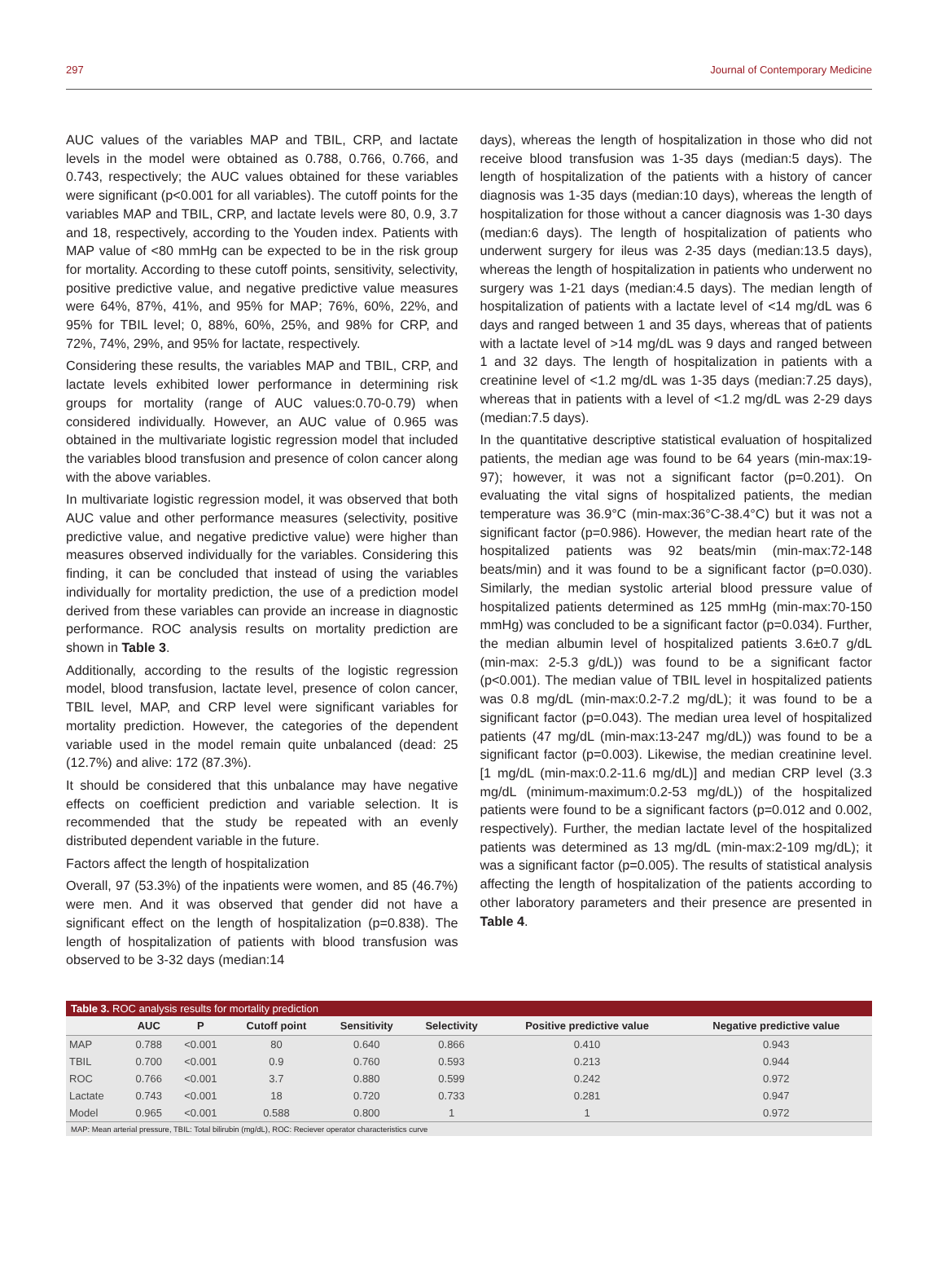297 Journal of Contemporary Medicine
AUC values of the variables MAP and TBIL, CRP, and lactate levels in the model were obtained as 0.788, 0.766, 0.766, and 0.743, respectively; the AUC values obtained for these variables were significant (p<0.001 for all variables). The cutoff points for the variables MAP and TBIL, CRP, and lactate levels were 80, 0.9, 3.7 and 18, respectively, according to the Youden index. Patients with MAP value of <80 mmHg can be expected to be in the risk group for mortality. According to these cutoff points, sensitivity, selectivity, positive predictive value, and negative predictive value measures were 64%, 87%, 41%, and 95% for MAP; 76%, 60%, 22%, and 95% for TBIL level; 0, 88%, 60%, 25%, and 98% for CRP, and 72%, 74%, 29%, and 95% for lactate, respectively.
Considering these results, the variables MAP and TBIL, CRP, and lactate levels exhibited lower performance in determining risk groups for mortality (range of AUC values:0.70-0.79) when considered individually. However, an AUC value of 0.965 was obtained in the multivariate logistic regression model that included the variables blood transfusion and presence of colon cancer along with the above variables.
In multivariate logistic regression model, it was observed that both AUC value and other performance measures (selectivity, positive predictive value, and negative predictive value) were higher than measures observed individually for the variables. Considering this finding, it can be concluded that instead of using the variables individually for mortality prediction, the use of a prediction model derived from these variables can provide an increase in diagnostic performance. ROC analysis results on mortality prediction are shown in Table 3.
Additionally, according to the results of the logistic regression model, blood transfusion, lactate level, presence of colon cancer, TBIL level, MAP, and CRP level were significant variables for mortality prediction. However, the categories of the dependent variable used in the model remain quite unbalanced (dead: 25 (12.7%) and alive: 172 (87.3%).
It should be considered that this unbalance may have negative effects on coefficient prediction and variable selection. It is recommended that the study be repeated with an evenly distributed dependent variable in the future.
Factors affect the length of hospitalization
Overall, 97 (53.3%) of the inpatients were women, and 85 (46.7%) were men. And it was observed that gender did not have a significant effect on the length of hospitalization (p=0.838). The length of hospitalization of patients with blood transfusion was observed to be 3-32 days (median:14
days), whereas the length of hospitalization in those who did not receive blood transfusion was 1-35 days (median:5 days). The length of hospitalization of the patients with a history of cancer diagnosis was 1-35 days (median:10 days), whereas the length of hospitalization for those without a cancer diagnosis was 1-30 days (median:6 days). The length of hospitalization of patients who underwent surgery for ileus was 2-35 days (median:13.5 days), whereas the length of hospitalization in patients who underwent no surgery was 1-21 days (median:4.5 days). The median length of hospitalization of patients with a lactate level of <14 mg/dL was 6 days and ranged between 1 and 35 days, whereas that of patients with a lactate level of >14 mg/dL was 9 days and ranged between 1 and 32 days. The length of hospitalization in patients with a creatinine level of <1.2 mg/dL was 1-35 days (median:7.25 days), whereas that in patients with a level of <1.2 mg/dL was 2-29 days (median:7.5 days).
In the quantitative descriptive statistical evaluation of hospitalized patients, the median age was found to be 64 years (min-max:19-97); however, it was not a significant factor (p=0.201). On evaluating the vital signs of hospitalized patients, the median temperature was 36.9°C (min-max:36°C-38.4°C) but it was not a significant factor (p=0.986). However, the median heart rate of the hospitalized patients was 92 beats/min (min-max:72-148 beats/min) and it was found to be a significant factor (p=0.030). Similarly, the median systolic arterial blood pressure value of hospitalized patients determined as 125 mmHg (min-max:70-150 mmHg) was concluded to be a significant factor (p=0.034). Further, the median albumin level of hospitalized patients 3.6±0.7 g/dL (min-max: 2-5.3 g/dL)) was found to be a significant factor (p<0.001). The median value of TBIL level in hospitalized patients was 0.8 mg/dL (min-max:0.2-7.2 mg/dL); it was found to be a significant factor (p=0.043). The median urea level of hospitalized patients (47 mg/dL (min-max:13-247 mg/dL)) was found to be a significant factor (p=0.003). Likewise, the median creatinine level.[1 mg/dL (min-max:0.2-11.6 mg/dL)] and median CRP level (3.3 mg/dL (minimum-maximum:0.2-53 mg/dL)) of the hospitalized patients were found to be a significant factors (p=0.012 and 0.002, respectively). Further, the median lactate level of the hospitalized patients was determined as 13 mg/dL (min-max:2-109 mg/dL); it was a significant factor (p=0.005). The results of statistical analysis affecting the length of hospitalization of the patients according to other laboratory parameters and their presence are presented in Table 4.
Table 3. ROC analysis results for mortality prediction
| | AUC | P | Cutoff point | Sensitivity | Selectivity | Positive predictive value | Negative predictive value |
| --- | --- | --- | --- | --- | --- | --- | --- |
| MAP | 0.788 | <0.001 | 80 | 0.640 | 0.866 | 0.410 | 0.943 |
| TBIL | 0.700 | <0.001 | 0.9 | 0.760 | 0.593 | 0.213 | 0.944 |
| ROC | 0.766 | <0.001 | 3.7 | 0.880 | 0.599 | 0.242 | 0.972 |
| Lactate | 0.743 | <0.001 | 18 | 0.720 | 0.733 | 0.281 | 0.947 |
| Model | 0.965 | <0.001 | 0.588 | 0.800 | 1 | 1 | 0.972 |
MAP: Mean arterial pressure, TBIL: Total bilirubin (mg/dL), ROC: Reciever operator characteristics curve